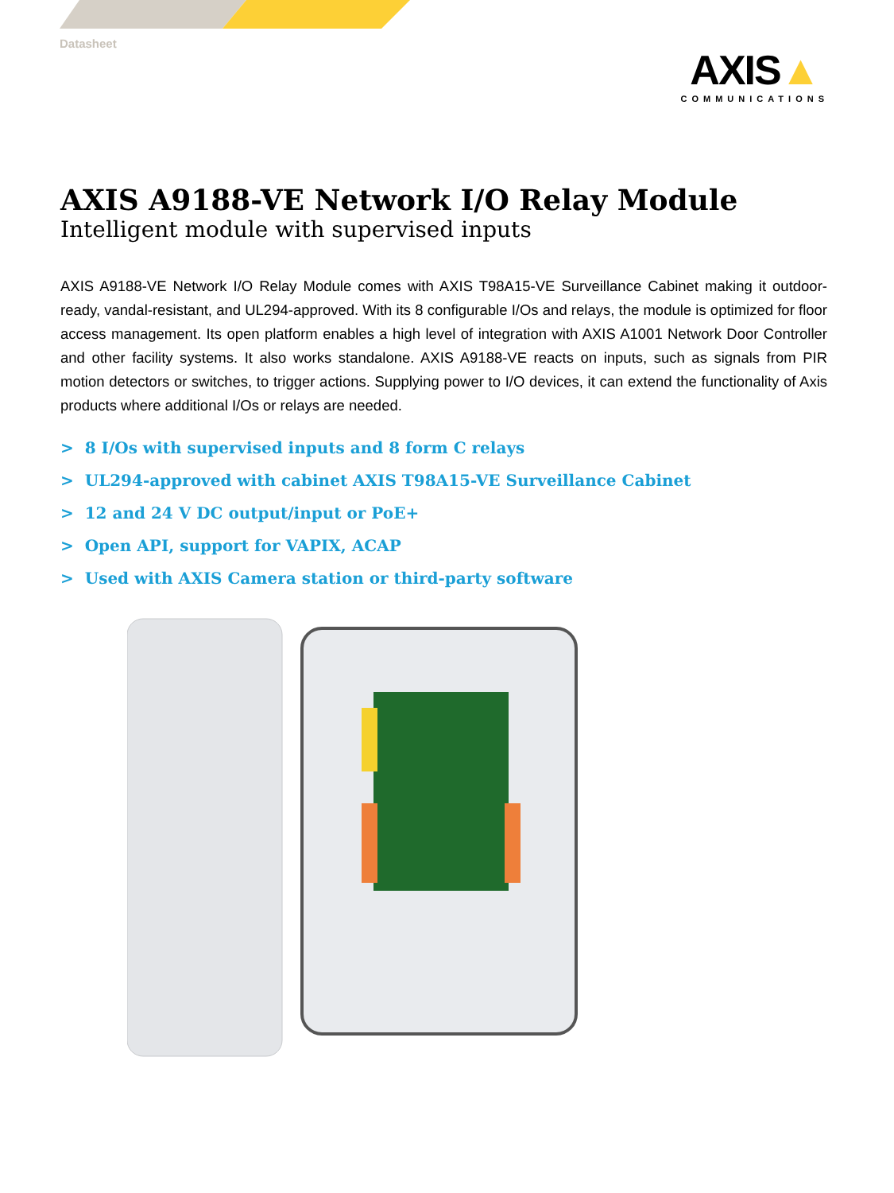Datasheet
AXIS▲
COMMUNICATIONS
AXIS A9188-VE Network I/O Relay Module
Intelligent module with supervised inputs
AXIS A9188-VE Network I/O Relay Module comes with AXIS T98A15-VE Surveillance Cabinet making it outdoor-ready, vandal-resistant, and UL294-approved. With its 8 configurable I/Os and relays, the module is optimized for floor access management. Its open platform enables a high level of integration with AXIS A1001 Network Door Controller and other facility systems. It also works standalone. AXIS A9188-VE reacts on inputs, such as signals from PIR motion detectors or switches, to trigger actions. Supplying power to I/O devices, it can extend the functionality of Axis products where additional I/Os or relays are needed.
> 8 I/Os with supervised inputs and 8 form C relays
> UL294-approved with cabinet AXIS T98A15-VE Surveillance Cabinet
> 12 and 24 V DC output/input or PoE+
> Open API, support for VAPIX, ACAP
> Used with AXIS Camera station or third-party software